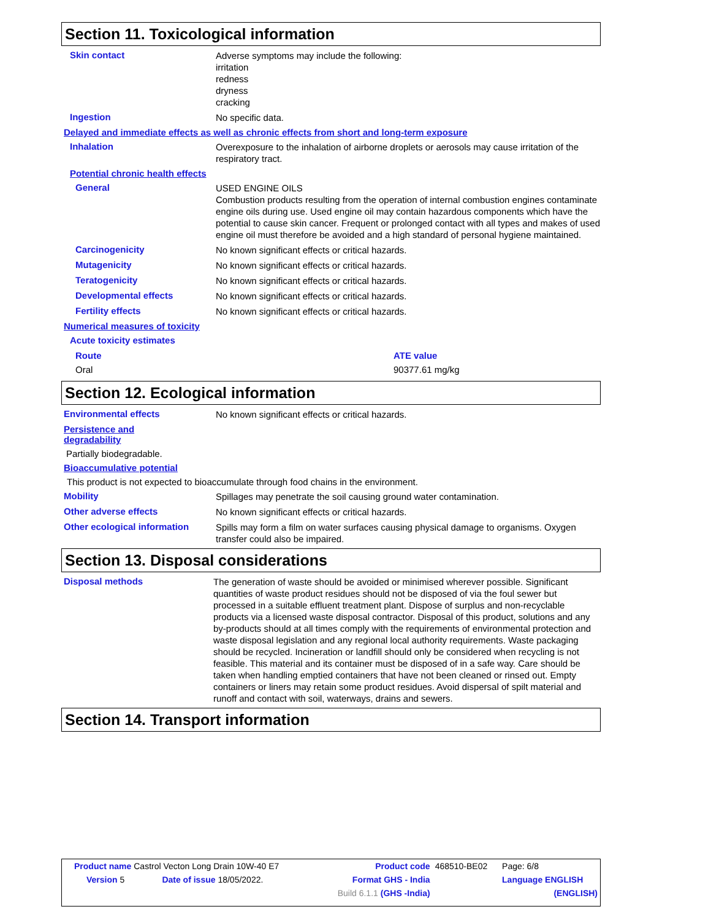Section 11. Toxicological information
Skin contact
Adverse symptoms may include the following:
irritation
redness
dryness
cracking
Ingestion
No specific data.
Delayed and immediate effects as well as chronic effects from short and long-term exposure
Inhalation
Overexposure to the inhalation of airborne droplets or aerosols may cause irritation of the respiratory tract.
Potential chronic health effects
General
USED ENGINE OILS
Combustion products resulting from the operation of internal combustion engines contaminate engine oils during use. Used engine oil may contain hazardous components which have the potential to cause skin cancer. Frequent or prolonged contact with all types and makes of used engine oil must therefore be avoided and a high standard of personal hygiene maintained.
Carcinogenicity
No known significant effects or critical hazards.
Mutagenicity
No known significant effects or critical hazards.
Teratogenicity
No known significant effects or critical hazards.
Developmental effects
No known significant effects or critical hazards.
Fertility effects
No known significant effects or critical hazards.
Numerical measures of toxicity
Acute toxicity estimates
| Route | ATE value |
| --- | --- |
| Oral | 90377.61 mg/kg |
Section 12. Ecological information
Environmental effects
No known significant effects or critical hazards.
Persistence and
degradability
Partially biodegradable.
Bioaccumulative potential
This product is not expected to bioaccumulate through food chains in the environment.
Mobility
Spillages may penetrate the soil causing ground water contamination.
Other adverse effects
No known significant effects or critical hazards.
Other ecological information
Spills may form a film on water surfaces causing physical damage to organisms. Oxygen transfer could also be impaired.
Section 13. Disposal considerations
Disposal methods
The generation of waste should be avoided or minimised wherever possible. Significant quantities of waste product residues should not be disposed of via the foul sewer but processed in a suitable effluent treatment plant. Dispose of surplus and non-recyclable products via a licensed waste disposal contractor. Disposal of this product, solutions and any by-products should at all times comply with the requirements of environmental protection and waste disposal legislation and any regional local authority requirements. Waste packaging should be recycled. Incineration or landfill should only be considered when recycling is not feasible. This material and its container must be disposed of in a safe way. Care should be taken when handling emptied containers that have not been cleaned or rinsed out. Empty containers or liners may retain some product residues. Avoid dispersal of spilt material and runoff and contact with soil, waterways, drains and sewers.
Section 14. Transport information
| Product name Castrol Vecton Long Drain 10W-40 E7 | | Product code | 468510-BE02 | Page: 6/8 |
| Version 5 | Date of issue 18/05/2022. | Format GHS - India | | Language ENGLISH |
| | | Build 6.1.1 (GHS -India) | | (ENGLISH) |